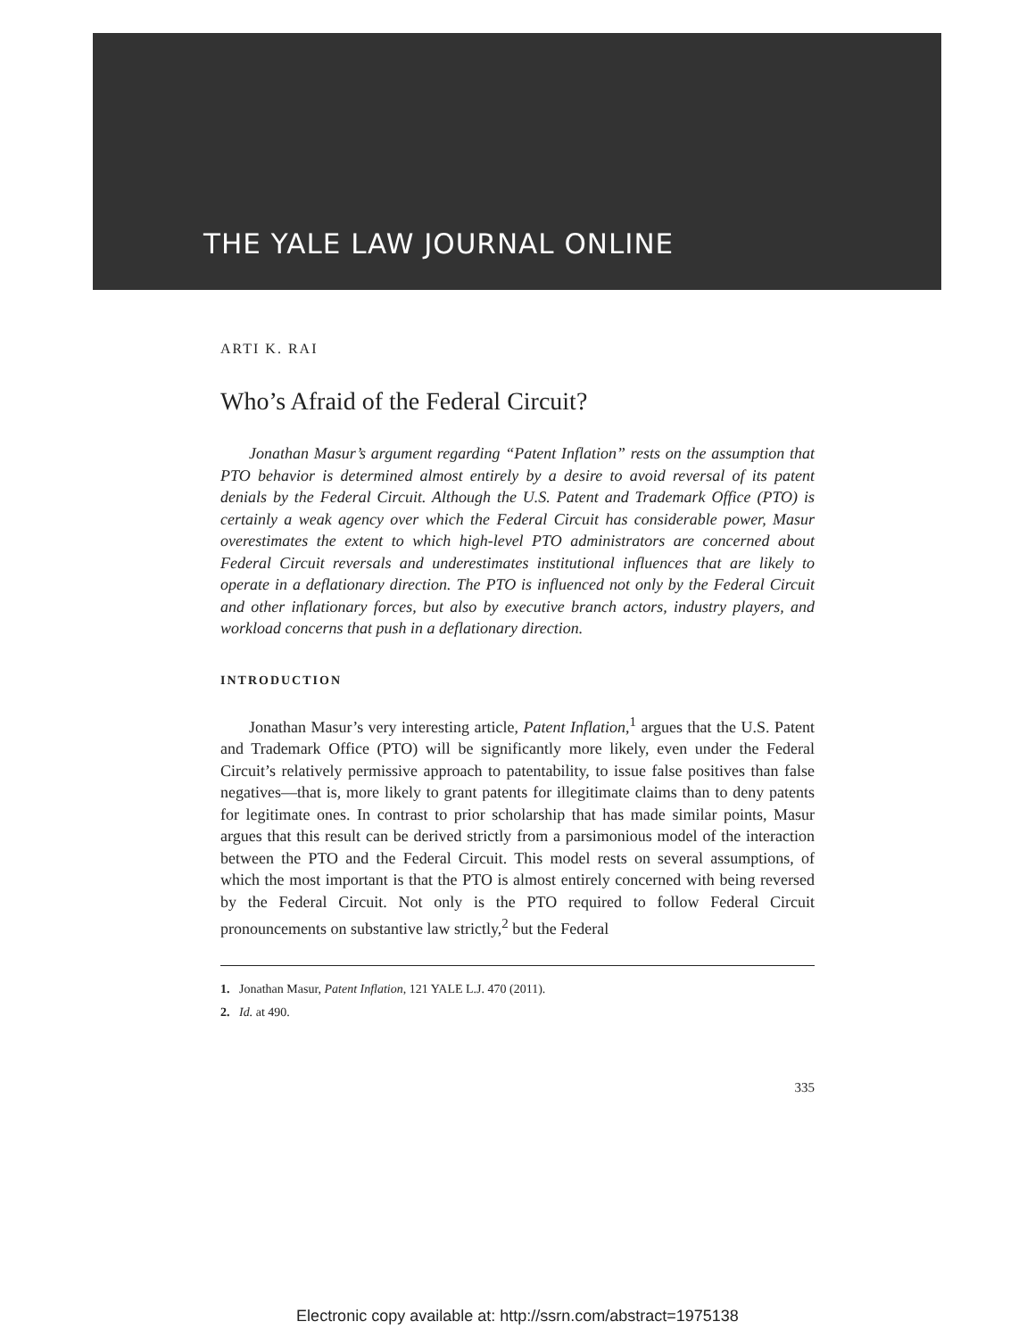THE YALE LAW JOURNAL ONLINE
ARTI K. RAI
Who’s Afraid of the Federal Circuit?
Jonathan Masur’s argument regarding “Patent Inflation” rests on the assumption that PTO behavior is determined almost entirely by a desire to avoid reversal of its patent denials by the Federal Circuit. Although the U.S. Patent and Trademark Office (PTO) is certainly a weak agency over which the Federal Circuit has considerable power, Masur overestimates the extent to which high-level PTO administrators are concerned about Federal Circuit reversals and underestimates institutional influences that are likely to operate in a deflationary direction. The PTO is influenced not only by the Federal Circuit and other inflationary forces, but also by executive branch actors, industry players, and workload concerns that push in a deflationary direction.
INTRODUCTION
Jonathan Masur’s very interesting article, Patent Inflation,<sup>1</sup> argues that the U.S. Patent and Trademark Office (PTO) will be significantly more likely, even under the Federal Circuit’s relatively permissive approach to patentability, to issue false positives than false negatives—that is, more likely to grant patents for illegitimate claims than to deny patents for legitimate ones. In contrast to prior scholarship that has made similar points, Masur argues that this result can be derived strictly from a parsimonious model of the interaction between the PTO and the Federal Circuit. This model rests on several assumptions, of which the most important is that the PTO is almost entirely concerned with being reversed by the Federal Circuit. Not only is the PTO required to follow Federal Circuit pronouncements on substantive law strictly,<sup>2</sup> but the Federal
1. Jonathan Masur, Patent Inflation, 121 YALE L.J. 470 (2011).
2. Id. at 490.
335
Electronic copy available at: http://ssrn.com/abstract=1975138